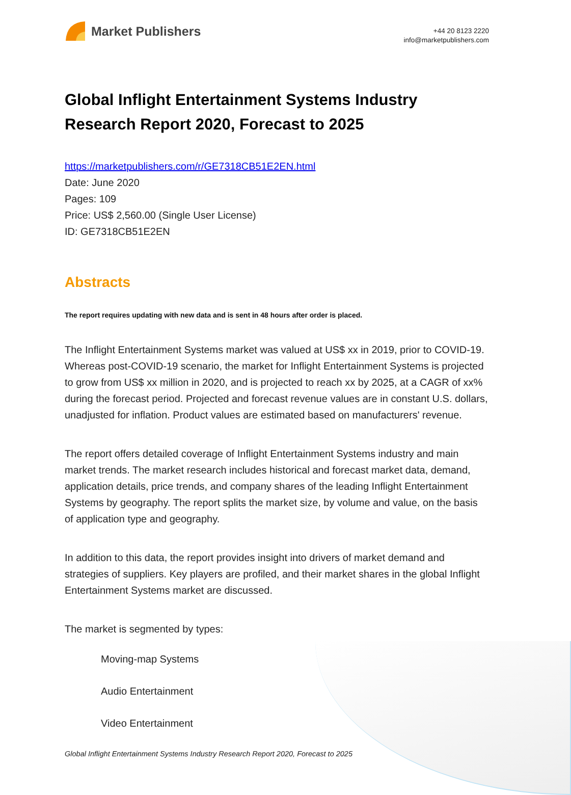Market Publishers
+44 20 8123 2220
info@marketpublishers.com
Global Inflight Entertainment Systems Industry Research Report 2020, Forecast to 2025
https://marketpublishers.com/r/GE7318CB51E2EN.html
Date: June 2020
Pages: 109
Price: US$ 2,560.00 (Single User License)
ID: GE7318CB51E2EN
Abstracts
The report requires updating with new data and is sent in 48 hours after order is placed.
The Inflight Entertainment Systems market was valued at US$ xx in 2019, prior to COVID-19. Whereas post-COVID-19 scenario, the market for Inflight Entertainment Systems is projected to grow from US$ xx million in 2020, and is projected to reach xx by 2025, at a CAGR of xx% during the forecast period. Projected and forecast revenue values are in constant U.S. dollars, unadjusted for inflation. Product values are estimated based on manufacturers' revenue.
The report offers detailed coverage of Inflight Entertainment Systems industry and main market trends. The market research includes historical and forecast market data, demand, application details, price trends, and company shares of the leading Inflight Entertainment Systems by geography. The report splits the market size, by volume and value, on the basis of application type and geography.
In addition to this data, the report provides insight into drivers of market demand and strategies of suppliers. Key players are profiled, and their market shares in the global Inflight Entertainment Systems market are discussed.
The market is segmented by types:
Moving-map Systems
Audio Entertainment
Video Entertainment
Global Inflight Entertainment Systems Industry Research Report 2020, Forecast to 2025